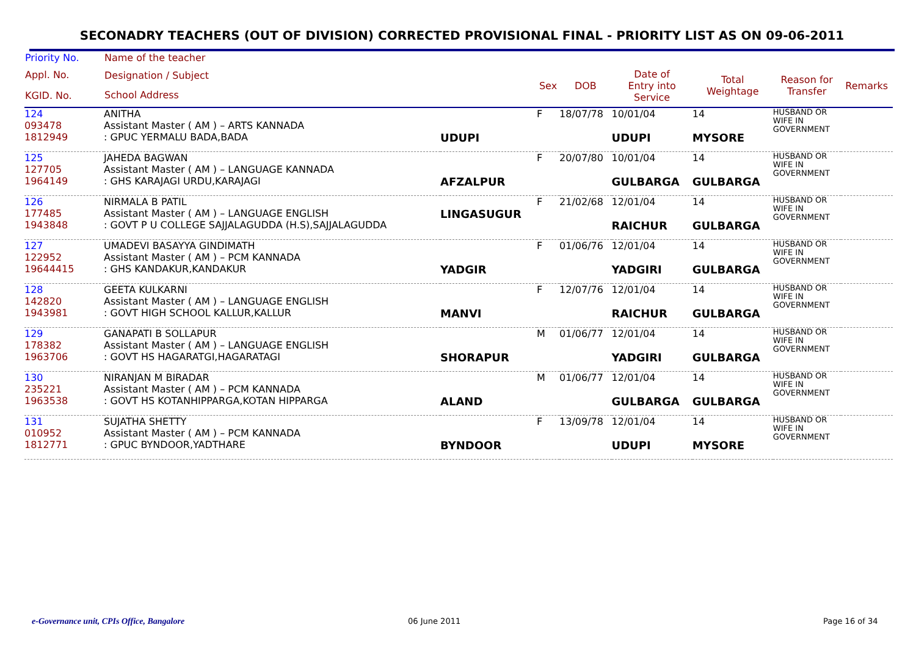SECONADRY TEACHERS (OUT OF DIVISION) CORRECTED PROVISIONAL FINAL - PRIORITY LIST AS ON 09-06-2011
| Priority No. | Name of the teacher | | | | | | | |
| --- | --- | --- | --- | --- | --- | --- | --- | --- |
| Appl. No. KGID. No. | Designation / Subject School Address | | Sex | DOB | Date of Entry into Service | Total Weightage | Reason for Transfer | Remarks |
| 124 093478 1812949 | ANITHA Assistant Master ( AM ) – ARTS KANNADA : GPUC YERMALU BADA,BADA | UDUPI | F | 18/07/78 | 10/01/04 UDUPI | 14 MYSORE | HUSBAND OR WIFE IN GOVERNMENT | |
| 125 127705 1964149 | JAHEDA BAGWAN Assistant Master ( AM ) – LANGUAGE KANNADA : GHS KARAJAGI URDU,KARAJAGI | AFZALPUR | F | 20/07/80 | 10/01/04 GULBARGA | 14 GULBARGA | HUSBAND OR WIFE IN GOVERNMENT | |
| 126 177485 1943848 | NIRMALA B PATIL Assistant Master ( AM ) – LANGUAGE ENGLISH : GOVT P U COLLEGE SAJJALAGUDDA (H.S),SAJJALAGUDDA | LINGASUGUR | F | 21/02/68 | 12/01/04 RAICHUR | 14 GULBARGA | HUSBAND OR WIFE IN GOVERNMENT | |
| 127 122952 19644415 | UMADEVI BASAYYA GINDIMATH Assistant Master ( AM ) – PCM KANNADA : GHS KANDAKUR,KANDAKUR | YADGIR | F | 01/06/76 | 12/01/04 YADGIRI | 14 GULBARGA | HUSBAND OR WIFE IN GOVERNMENT | |
| 128 142820 1943981 | GEETA KULKARNI Assistant Master ( AM ) – LANGUAGE ENGLISH : GOVT HIGH SCHOOL KALLUR,KALLUR | MANVI | F | 12/07/76 | 12/01/04 RAICHUR | 14 GULBARGA | HUSBAND OR WIFE IN GOVERNMENT | |
| 129 178382 1963706 | GANAPATI B SOLLAPUR Assistant Master ( AM ) – LANGUAGE ENGLISH : GOVT HS HAGARATGI,HAGARATAGI | SHORAPUR | M | 01/06/77 | 12/01/04 YADGIRI | 14 GULBARGA | HUSBAND OR WIFE IN GOVERNMENT | |
| 130 235221 1963538 | NIRANJAN M BIRADAR Assistant Master ( AM ) – PCM KANNADA : GOVT HS KOTANHIPPARGA,KOTAN HIPPARGA | ALAND | M | 01/06/77 | 12/01/04 GULBARGA | 14 GULBARGA | HUSBAND OR WIFE IN GOVERNMENT | |
| 131 010952 1812771 | SUJATHA SHETTY Assistant Master ( AM ) – PCM KANNADA : GPUC BYNDOOR,YADTHARE | BYNDOOR | F | 13/09/78 | 12/01/04 UDUPI | 14 MYSORE | HUSBAND OR WIFE IN GOVERNMENT | |
e-Governance unit, CPIs Office, Bangalore
06 June 2011 Page 16 of 34